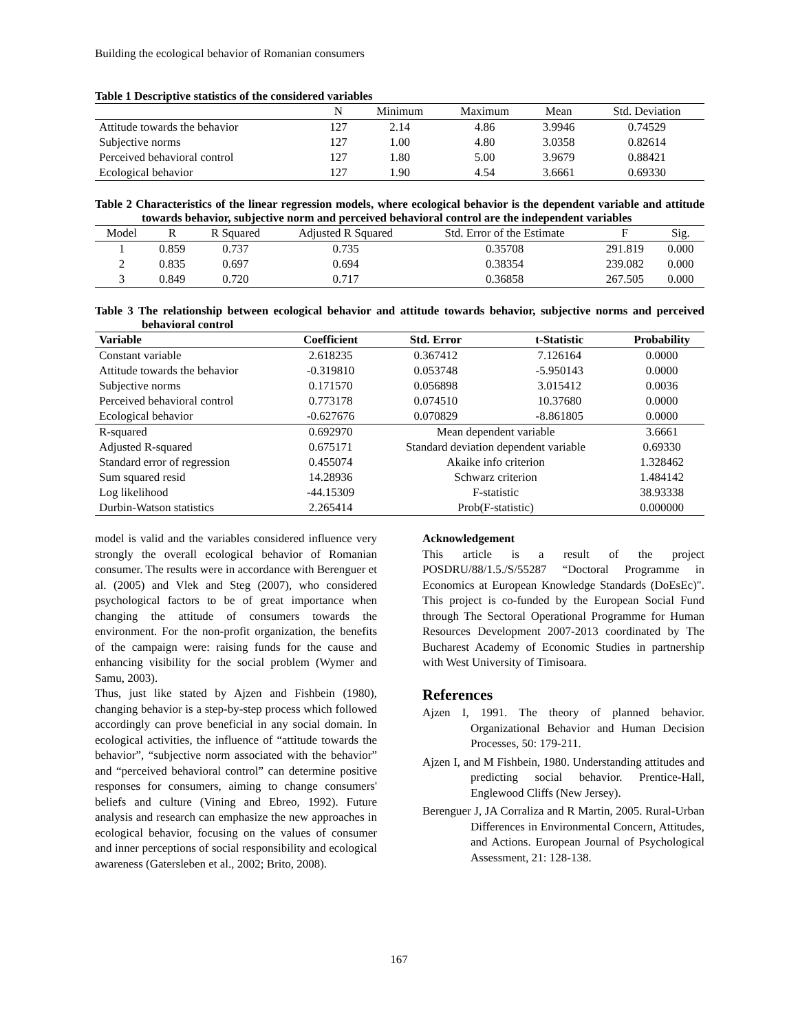Building the ecological behavior of Romanian consumers
Table 1 Descriptive statistics of the considered variables
| | N | Minimum | Maximum | Mean | Std. Deviation |
| --- | --- | --- | --- | --- | --- |
| Attitude towards the behavior | 127 | 2.14 | 4.86 | 3.9946 | 0.74529 |
| Subjective norms | 127 | 1.00 | 4.80 | 3.0358 | 0.82614 |
| Perceived behavioral control | 127 | 1.80 | 5.00 | 3.9679 | 0.88421 |
| Ecological behavior | 127 | 1.90 | 4.54 | 3.6661 | 0.69330 |
Table 2 Characteristics of the linear regression models, where ecological behavior is the dependent variable and attitude towards behavior, subjective norm and perceived behavioral control are the independent variables
| Model | R | R Squared | Adjusted R Squared | Std. Error of the Estimate | F | Sig. |
| --- | --- | --- | --- | --- | --- | --- |
| 1 | 0.859 | 0.737 | 0.735 | 0.35708 | 291.819 | 0.000 |
| 2 | 0.835 | 0.697 | 0.694 | 0.38354 | 239.082 | 0.000 |
| 3 | 0.849 | 0.720 | 0.717 | 0.36858 | 267.505 | 0.000 |
Table 3 The relationship between ecological behavior and attitude towards behavior, subjective norms and perceived behavioral control
| Variable | Coefficient | Std. Error | t-Statistic | Probability |
| --- | --- | --- | --- | --- |
| Constant variable | 2.618235 | 0.367412 | 7.126164 | 0.0000 |
| Attitude towards the behavior | -0.319810 | 0.053748 | -5.950143 | 0.0000 |
| Subjective norms | 0.171570 | 0.056898 | 3.015412 | 0.0036 |
| Perceived behavioral control | 0.773178 | 0.074510 | 10.37680 | 0.0000 |
| Ecological behavior | -0.627676 | 0.070829 | -8.861805 | 0.0000 |
| R-squared | 0.692970 | Mean dependent variable | | 3.6661 |
| Adjusted R-squared | 0.675171 | Standard deviation dependent variable | | 0.69330 |
| Standard error of regression | 0.455074 | Akaike info criterion | | 1.328462 |
| Sum squared resid | 14.28936 | Schwarz criterion | | 1.484142 |
| Log likelihood | -44.15309 | F-statistic | | 38.93338 |
| Durbin-Watson statistics | 2.265414 | Prob(F-statistic) | | 0.000000 |
model is valid and the variables considered influence very strongly the overall ecological behavior of Romanian consumer. The results were in accordance with Berenguer et al. (2005) and Vlek and Steg (2007), who considered psychological factors to be of great importance when changing the attitude of consumers towards the environment. For the non-profit organization, the benefits of the campaign were: raising funds for the cause and enhancing visibility for the social problem (Wymer and Samu, 2003).
Thus, just like stated by Ajzen and Fishbein (1980), changing behavior is a step-by-step process which followed accordingly can prove beneficial in any social domain. In ecological activities, the influence of “attitude towards the behavior”, “subjective norm associated with the behavior” and “perceived behavioral control” can determine positive responses for consumers, aiming to change consumers' beliefs and culture (Vining and Ebreo, 1992). Future analysis and research can emphasize the new approaches in ecological behavior, focusing on the values of consumer and inner perceptions of social responsibility and ecological awareness (Gatersleben et al., 2002; Brito, 2008).
Acknowledgement
This article is a result of the project POSDRU/88/1.5./S/55287 “Doctoral Programme in Economics at European Knowledge Standards (DoEsEc)". This project is co-funded by the European Social Fund through The Sectoral Operational Programme for Human Resources Development 2007-2013 coordinated by The Bucharest Academy of Economic Studies in partnership with West University of Timisoara.
References
Ajzen I, 1991. The theory of planned behavior. Organizational Behavior and Human Decision Processes, 50: 179-211.
Ajzen I, and M Fishbein, 1980. Understanding attitudes and predicting social behavior. Prentice-Hall, Englewood Cliffs (New Jersey).
Berenguer J, JA Corraliza and R Martin, 2005. Rural-Urban Differences in Environmental Concern, Attitudes, and Actions. European Journal of Psychological Assessment, 21: 128-138.
167